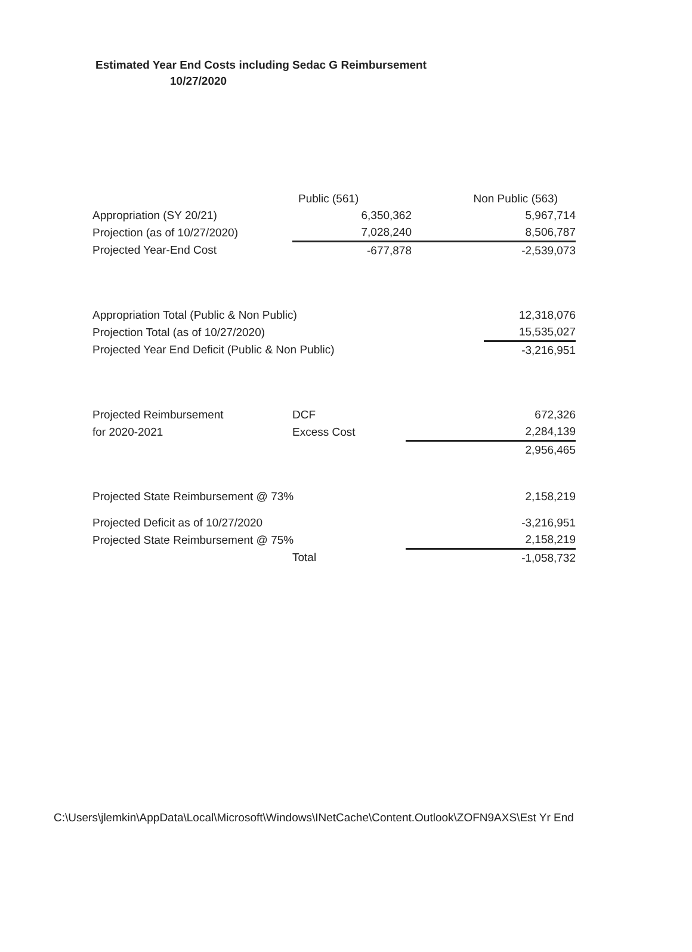Estimated Year End Costs including Sedac G Reimbursement
10/27/2020
| | Public (561) | Non Public (563) |
| --- | --- | --- |
| Appropriation (SY 20/21) | 6,350,362 | 5,967,714 |
| Projection (as of 10/27/2020) | 7,028,240 | 8,506,787 |
| Projected Year-End Cost | -677,878 | -2,539,073 |
| Appropriation Total (Public & Non Public) | 12,318,076 |
| Projection Total (as of 10/27/2020) | 15,535,027 |
| Projected Year End Deficit (Public & Non Public) | -3,216,951 |
| Projected Reimbursement | DCF | 672,326 |
| for 2020-2021 | Excess Cost | 2,284,139 |
| | | 2,956,465 |
| Projected State Reimbursement @ 73% | | 2,158,219 |
| Projected Deficit as of 10/27/2020 | | -3,216,951 |
| Projected State Reimbursement @ 75% | | 2,158,219 |
| | Total | -1,058,732 |
C:\Users\jlemkin\AppData\Local\Microsoft\Windows\INetCache\Content.Outlook\ZOFN9AXS\Est Yr End